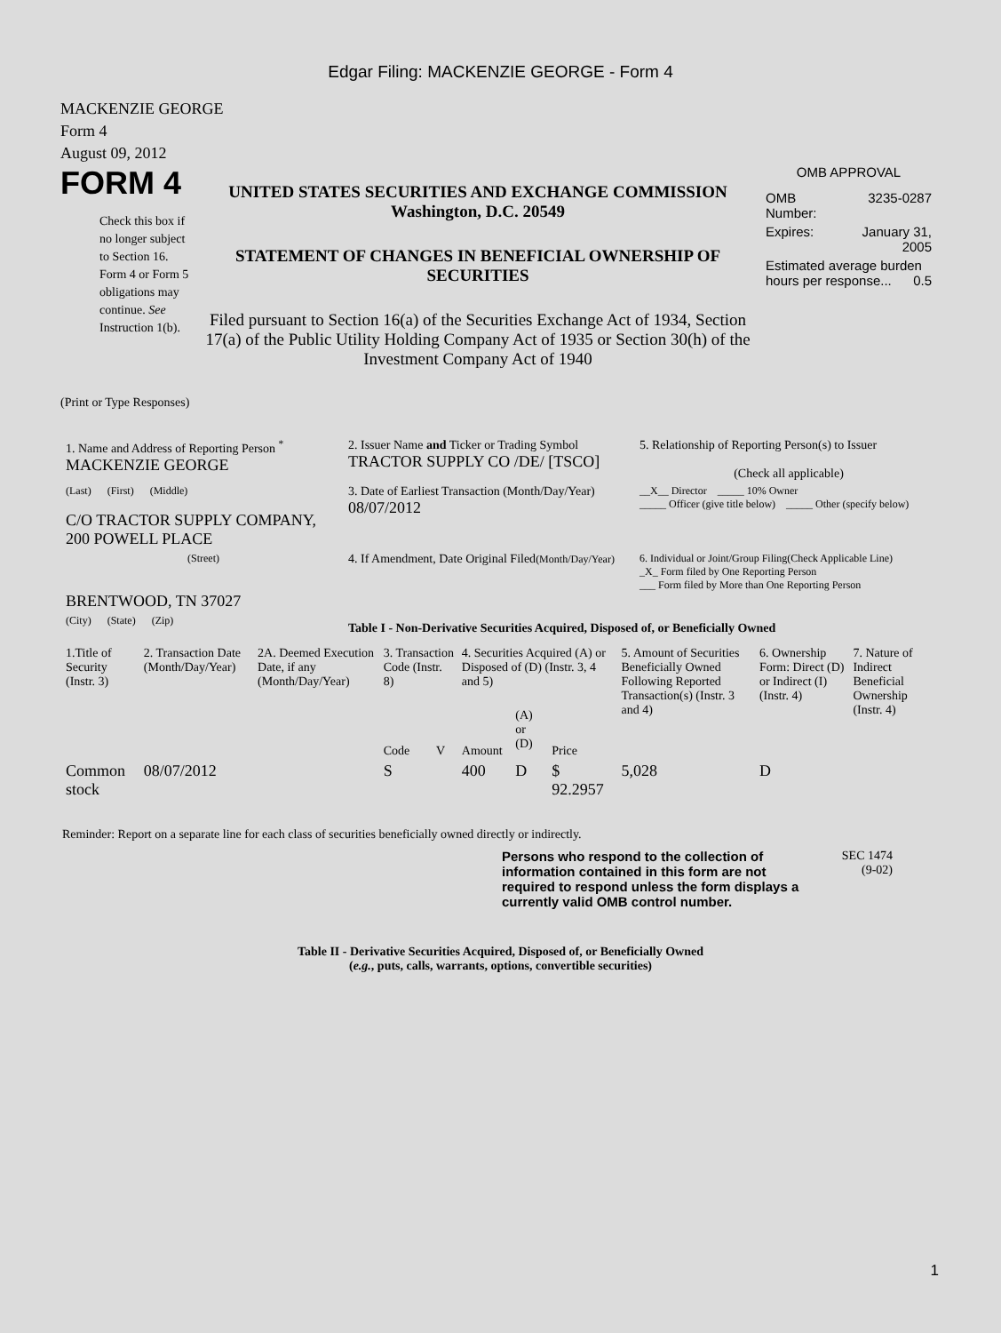Edgar Filing: MACKENZIE GEORGE - Form 4
MACKENZIE GEORGE
Form 4
August 09, 2012
FORM 4
Check this box if no longer subject to Section 16. Form 4 or Form 5 obligations may continue. See Instruction 1(b).
UNITED STATES SECURITIES AND EXCHANGE COMMISSION
Washington, D.C. 20549
STATEMENT OF CHANGES IN BENEFICIAL OWNERSHIP OF SECURITIES
Filed pursuant to Section 16(a) of the Securities Exchange Act of 1934, Section 17(a) of the Public Utility Holding Company Act of 1935 or Section 30(h) of the Investment Company Act of 1940
OMB APPROVAL
| OMB Number: | 3235-0287 |
| Expires: | January 31, 2005 |
| Estimated average burden hours per response... 0.5 | |
(Print or Type Responses)
| 1. Name and Address of Reporting Person <sup>*</sup> MACKENZIE GEORGE | 2. Issuer Name and Ticker or Trading Symbol TRACTOR SUPPLY CO /DE/ [TSCO] | 5. Relationship of Reporting Person(s) to Issuer (Check all applicable) |
| (Last) (First) (Middle) C/O TRACTOR SUPPLY COMPANY, 200 POWELL PLACE | 3. Date of Earliest Transaction (Month/Day/Year) 08/07/2012 | __X__ Director _____ 10% Owner _____ Officer (give title below) _____ Other (specify below) |
| (Street) BRENTWOOD, TN 37027 | 4. If Amendment, Date Original Filed (Month/Day/Year) | 6. Individual or Joint/Group Filing(Check Applicable Line) _X_ Form filed by One Reporting Person ___ Form filed by More than One Reporting Person |
| (City) (State) (Zip) | Table I - Non-Derivative Securities Acquired, Disposed of, or Beneficially Owned | |
| 1.Title of Security (Instr. 3) | 2. Transaction Date (Month/Day/Year) | 2A. Deemed Execution Date, if any (Month/Day/Year) | 3. Transaction Code (Instr. 8) | | 4. Securities Acquired (A) or Disposed of (D) (Instr. 3, 4 and 5) | | | 5. Amount of Securities Beneficially Owned Following Reported Transaction(s) (Instr. 3 and 4) | 6. Ownership Form: Direct (D) or Indirect (I) (Instr. 4) | 7. Nature of Indirect Beneficial Ownership (Instr. 4) |
| --- | --- | --- | --- | --- | --- | --- | --- | --- | --- | --- |
| | | | Code | V | Amount | (A) or (D) | Price | | | |
| Common stock | 08/07/2012 | | S | | 400 | D | $ 92.2957 | 5,028 | D | |
Reminder: Report on a separate line for each class of securities beneficially owned directly or indirectly.
Persons who respond to the collection of information contained in this form are not required to respond unless the form displays a currently valid OMB control number.
SEC 1474
(9-02)
Table II - Derivative Securities Acquired, Disposed of, or Beneficially Owned
(e.g., puts, calls, warrants, options, convertible securities)
1